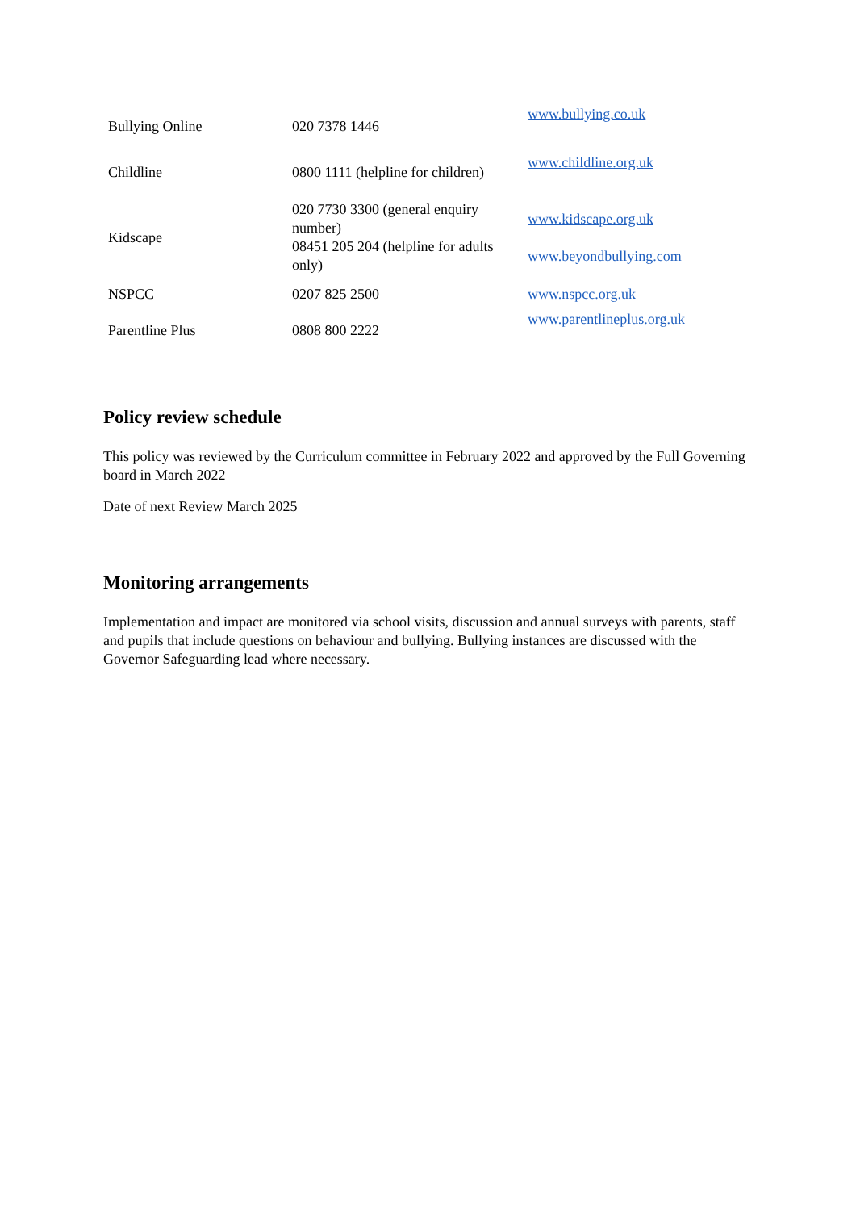| Bullying Online | 020 7378 1446 | www.bullying.co.uk |
| Childline | 0800 1111 (helpline for children) | www.childline.org.uk |
| Kidscape | 020 7730 3300 (general enquiry number) 08451 205 204 (helpline for adults only) | www.kidscape.org.uk www.beyondbullying.com |
| NSPCC | 0207 825 2500 | www.nspcc.org.uk |
| Parentline Plus | 0808 800 2222 | www.parentlineplus.org.uk |
Policy review schedule
This policy was reviewed by the Curriculum committee in February 2022 and approved by the Full Governing board in March 2022
Date of next Review March 2025
Monitoring arrangements
Implementation and impact are monitored via school visits, discussion and annual surveys with parents, staff and pupils that include questions on behaviour and bullying. Bullying instances are discussed with the Governor Safeguarding lead where necessary.